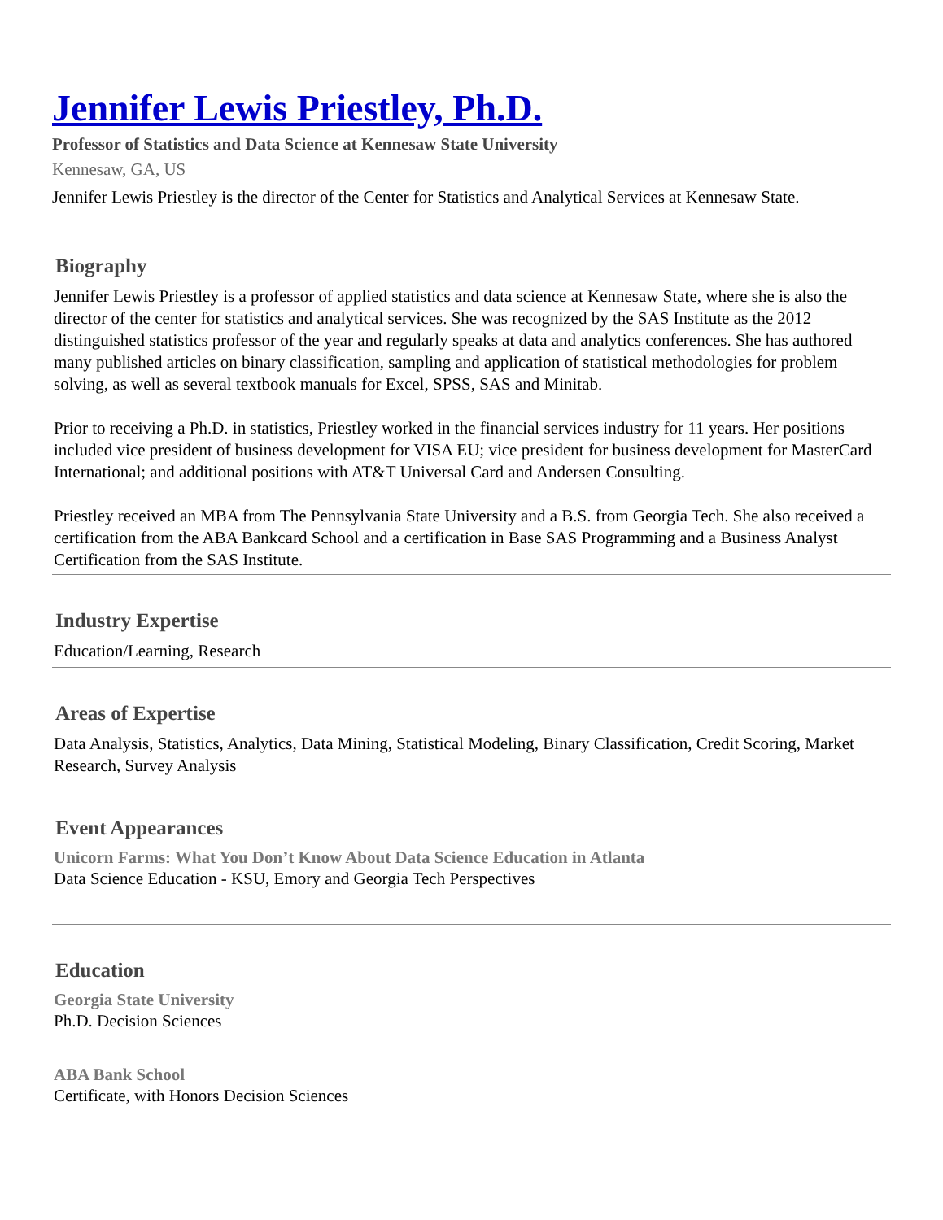Jennifer Lewis Priestley, Ph.D.
Professor of Statistics and Data Science at Kennesaw State University
Kennesaw, GA, US
Jennifer Lewis Priestley is the director of the Center for Statistics and Analytical Services at Kennesaw State.
Biography
Jennifer Lewis Priestley is a professor of applied statistics and data science at Kennesaw State, where she is also the director of the center for statistics and analytical services. She was recognized by the SAS Institute as the 2012 distinguished statistics professor of the year and regularly speaks at data and analytics conferences. She has authored many published articles on binary classification, sampling and application of statistical methodologies for problem solving, as well as several textbook manuals for Excel, SPSS, SAS and Minitab.
Prior to receiving a Ph.D. in statistics, Priestley worked in the financial services industry for 11 years. Her positions included vice president of business development for VISA EU; vice president for business development for MasterCard International; and additional positions with AT&T Universal Card and Andersen Consulting.
Priestley received an MBA from The Pennsylvania State University and a B.S. from Georgia Tech. She also received a certification from the ABA Bankcard School and a certification in Base SAS Programming and a Business Analyst Certification from the SAS Institute.
Industry Expertise
Education/Learning, Research
Areas of Expertise
Data Analysis, Statistics, Analytics, Data Mining, Statistical Modeling, Binary Classification, Credit Scoring, Market Research, Survey Analysis
Event Appearances
Unicorn Farms: What You Don’t Know About Data Science Education in Atlanta
Data Science Education - KSU, Emory and Georgia Tech Perspectives
Education
Georgia State University
Ph.D. Decision Sciences
ABA Bank School
Certificate, with Honors Decision Sciences